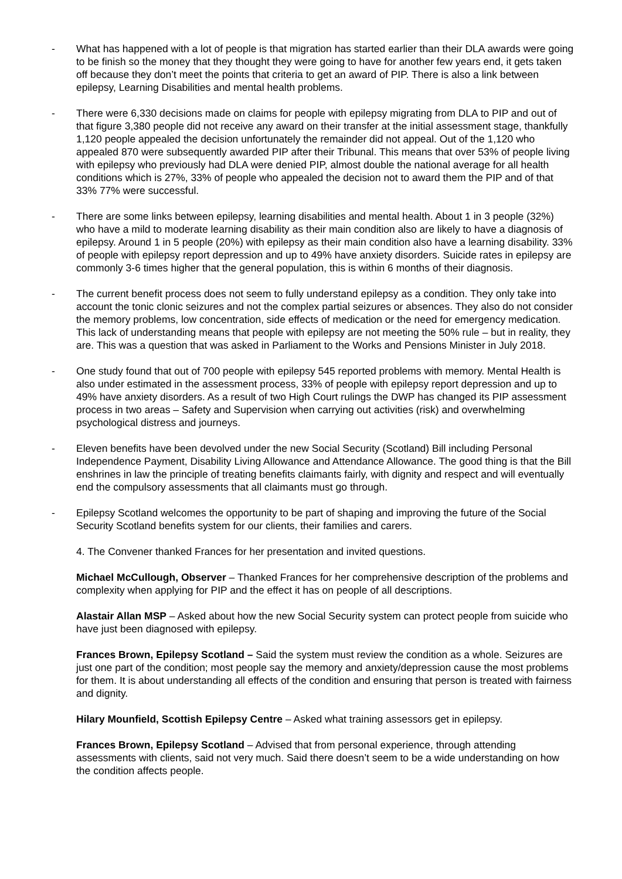- What has happened with a lot of people is that migration has started earlier than their DLA awards were going to be finish so the money that they thought they were going to have for another few years end, it gets taken off because they don’t meet the points that criteria to get an award of PIP. There is also a link between epilepsy, Learning Disabilities and mental health problems.
- There were 6,330 decisions made on claims for people with epilepsy migrating from DLA to PIP and out of that figure 3,380 people did not receive any award on their transfer at the initial assessment stage, thankfully 1,120 people appealed the decision unfortunately the remainder did not appeal. Out of the 1,120 who appealed 870 were subsequently awarded PIP after their Tribunal. This means that over 53% of people living with epilepsy who previously had DLA were denied PIP, almost double the national average for all health conditions which is 27%, 33% of people who appealed the decision not to award them the PIP and of that 33% 77% were successful.
- There are some links between epilepsy, learning disabilities and mental health. About 1 in 3 people (32%) who have a mild to moderate learning disability as their main condition also are likely to have a diagnosis of epilepsy. Around 1 in 5 people (20%) with epilepsy as their main condition also have a learning disability. 33% of people with epilepsy report depression and up to 49% have anxiety disorders. Suicide rates in epilepsy are commonly 3-6 times higher that the general population, this is within 6 months of their diagnosis.
- The current benefit process does not seem to fully understand epilepsy as a condition. They only take into account the tonic clonic seizures and not the complex partial seizures or absences. They also do not consider the memory problems, low concentration, side effects of medication or the need for emergency medication. This lack of understanding means that people with epilepsy are not meeting the 50% rule – but in reality, they are. This was a question that was asked in Parliament to the Works and Pensions Minister in July 2018.
- One study found that out of 700 people with epilepsy 545 reported problems with memory. Mental Health is also under estimated in the assessment process, 33% of people with epilepsy report depression and up to 49% have anxiety disorders. As a result of two High Court rulings the DWP has changed its PIP assessment process in two areas – Safety and Supervision when carrying out activities (risk) and overwhelming psychological distress and journeys.
- Eleven benefits have been devolved under the new Social Security (Scotland) Bill including Personal Independence Payment, Disability Living Allowance and Attendance Allowance. The good thing is that the Bill enshrines in law the principle of treating benefits claimants fairly, with dignity and respect and will eventually end the compulsory assessments that all claimants must go through.
- Epilepsy Scotland welcomes the opportunity to be part of shaping and improving the future of the Social Security Scotland benefits system for our clients, their families and carers.
4. The Convener thanked Frances for her presentation and invited questions.
Michael McCullough, Observer – Thanked Frances for her comprehensive description of the problems and complexity when applying for PIP and the effect it has on people of all descriptions.
Alastair Allan MSP – Asked about how the new Social Security system can protect people from suicide who have just been diagnosed with epilepsy.
Frances Brown, Epilepsy Scotland – Said the system must review the condition as a whole. Seizures are just one part of the condition; most people say the memory and anxiety/depression cause the most problems for them. It is about understanding all effects of the condition and ensuring that person is treated with fairness and dignity.
Hilary Mounfield, Scottish Epilepsy Centre – Asked what training assessors get in epilepsy.
Frances Brown, Epilepsy Scotland – Advised that from personal experience, through attending assessments with clients, said not very much. Said there doesn’t seem to be a wide understanding on how the condition affects people.